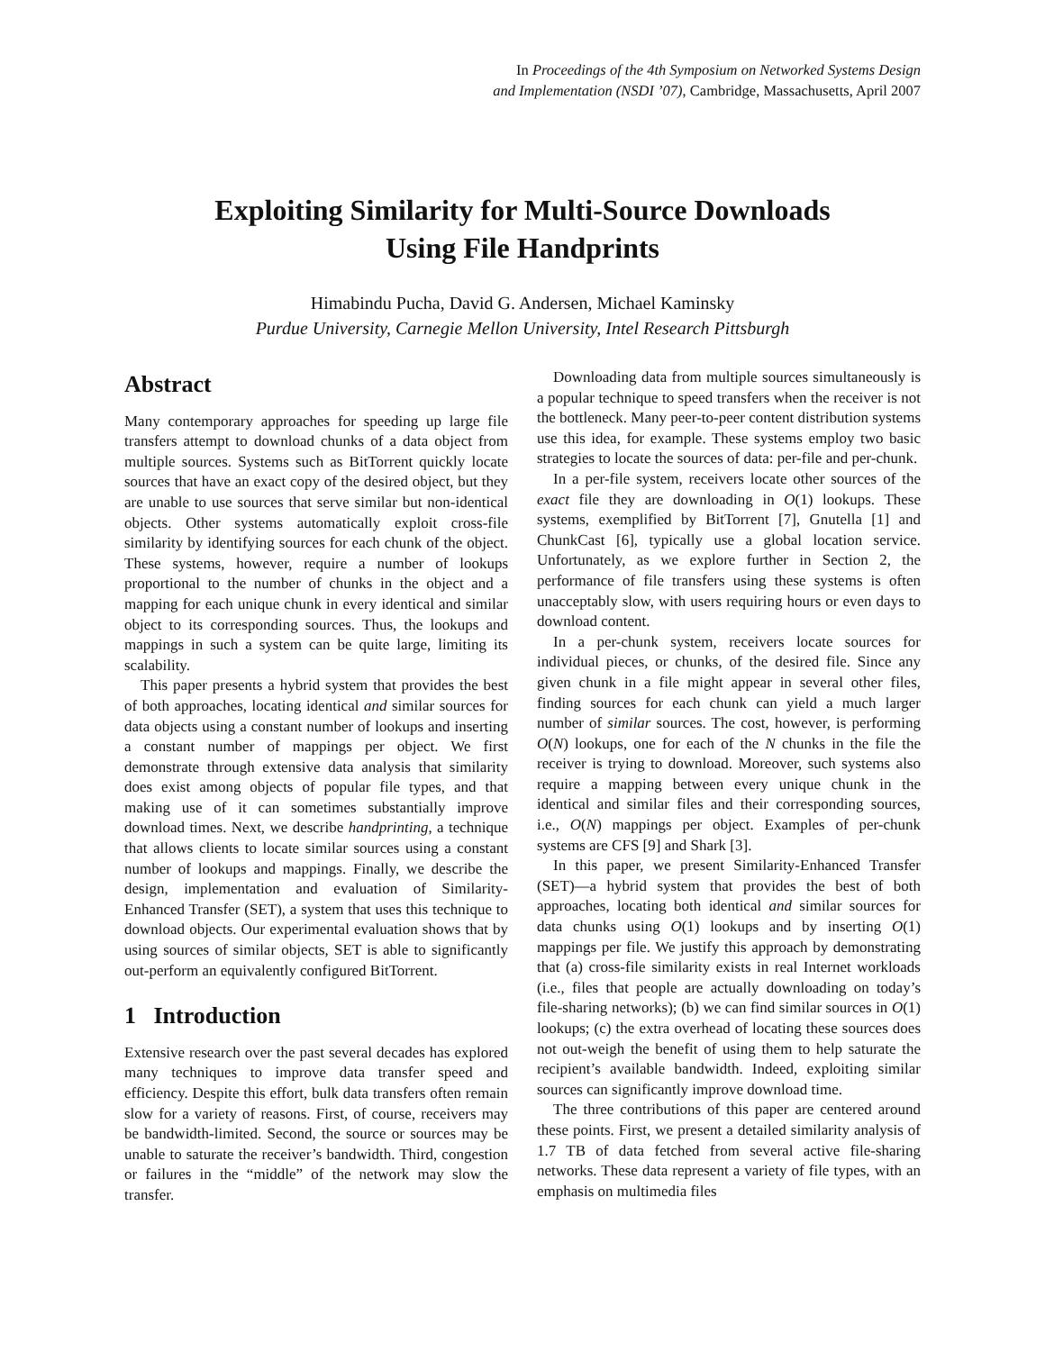In Proceedings of the 4th Symposium on Networked Systems Design
and Implementation (NSDI ’07), Cambridge, Massachusetts, April 2007
Exploiting Similarity for Multi-Source Downloads
Using File Handprints
Himabindu Pucha, David G. Andersen, Michael Kaminsky
Purdue University, Carnegie Mellon University, Intel Research Pittsburgh
Abstract
Many contemporary approaches for speeding up large file transfers attempt to download chunks of a data object from multiple sources. Systems such as BitTorrent quickly locate sources that have an exact copy of the desired object, but they are unable to use sources that serve similar but non-identical objects. Other systems automatically exploit cross-file similarity by identifying sources for each chunk of the object. These systems, however, require a number of lookups proportional to the number of chunks in the object and a mapping for each unique chunk in every identical and similar object to its corresponding sources. Thus, the lookups and mappings in such a system can be quite large, limiting its scalability.
This paper presents a hybrid system that provides the best of both approaches, locating identical and similar sources for data objects using a constant number of lookups and inserting a constant number of mappings per object. We first demonstrate through extensive data analysis that similarity does exist among objects of popular file types, and that making use of it can sometimes substantially improve download times. Next, we describe handprinting, a technique that allows clients to locate similar sources using a constant number of lookups and mappings. Finally, we describe the design, implementation and evaluation of Similarity-Enhanced Transfer (SET), a system that uses this technique to download objects. Our experimental evaluation shows that by using sources of similar objects, SET is able to significantly out-perform an equivalently configured BitTorrent.
1 Introduction
Extensive research over the past several decades has explored many techniques to improve data transfer speed and efficiency. Despite this effort, bulk data transfers often remain slow for a variety of reasons. First, of course, receivers may be bandwidth-limited. Second, the source or sources may be unable to saturate the receiver’s bandwidth. Third, congestion or failures in the “middle” of the network may slow the transfer.
Downloading data from multiple sources simultaneously is a popular technique to speed transfers when the receiver is not the bottleneck. Many peer-to-peer content distribution systems use this idea, for example. These systems employ two basic strategies to locate the sources of data: per-file and per-chunk.
In a per-file system, receivers locate other sources of the exact file they are downloading in O(1) lookups. These systems, exemplified by BitTorrent [7], Gnutella [1] and ChunkCast [6], typically use a global location service. Unfortunately, as we explore further in Section 2, the performance of file transfers using these systems is often unacceptably slow, with users requiring hours or even days to download content.
In a per-chunk system, receivers locate sources for individual pieces, or chunks, of the desired file. Since any given chunk in a file might appear in several other files, finding sources for each chunk can yield a much larger number of similar sources. The cost, however, is performing O(N) lookups, one for each of the N chunks in the file the receiver is trying to download. Moreover, such systems also require a mapping between every unique chunk in the identical and similar files and their corresponding sources, i.e., O(N) mappings per object. Examples of per-chunk systems are CFS [9] and Shark [3].
In this paper, we present Similarity-Enhanced Transfer (SET)—a hybrid system that provides the best of both approaches, locating both identical and similar sources for data chunks using O(1) lookups and by inserting O(1) mappings per file. We justify this approach by demonstrating that (a) cross-file similarity exists in real Internet workloads (i.e., files that people are actually downloading on today’s file-sharing networks); (b) we can find similar sources in O(1) lookups; (c) the extra overhead of locating these sources does not out-weigh the benefit of using them to help saturate the recipient’s available bandwidth. Indeed, exploiting similar sources can significantly improve download time.
The three contributions of this paper are centered around these points. First, we present a detailed similarity analysis of 1.7 TB of data fetched from several active file-sharing networks. These data represent a variety of file types, with an emphasis on multimedia files